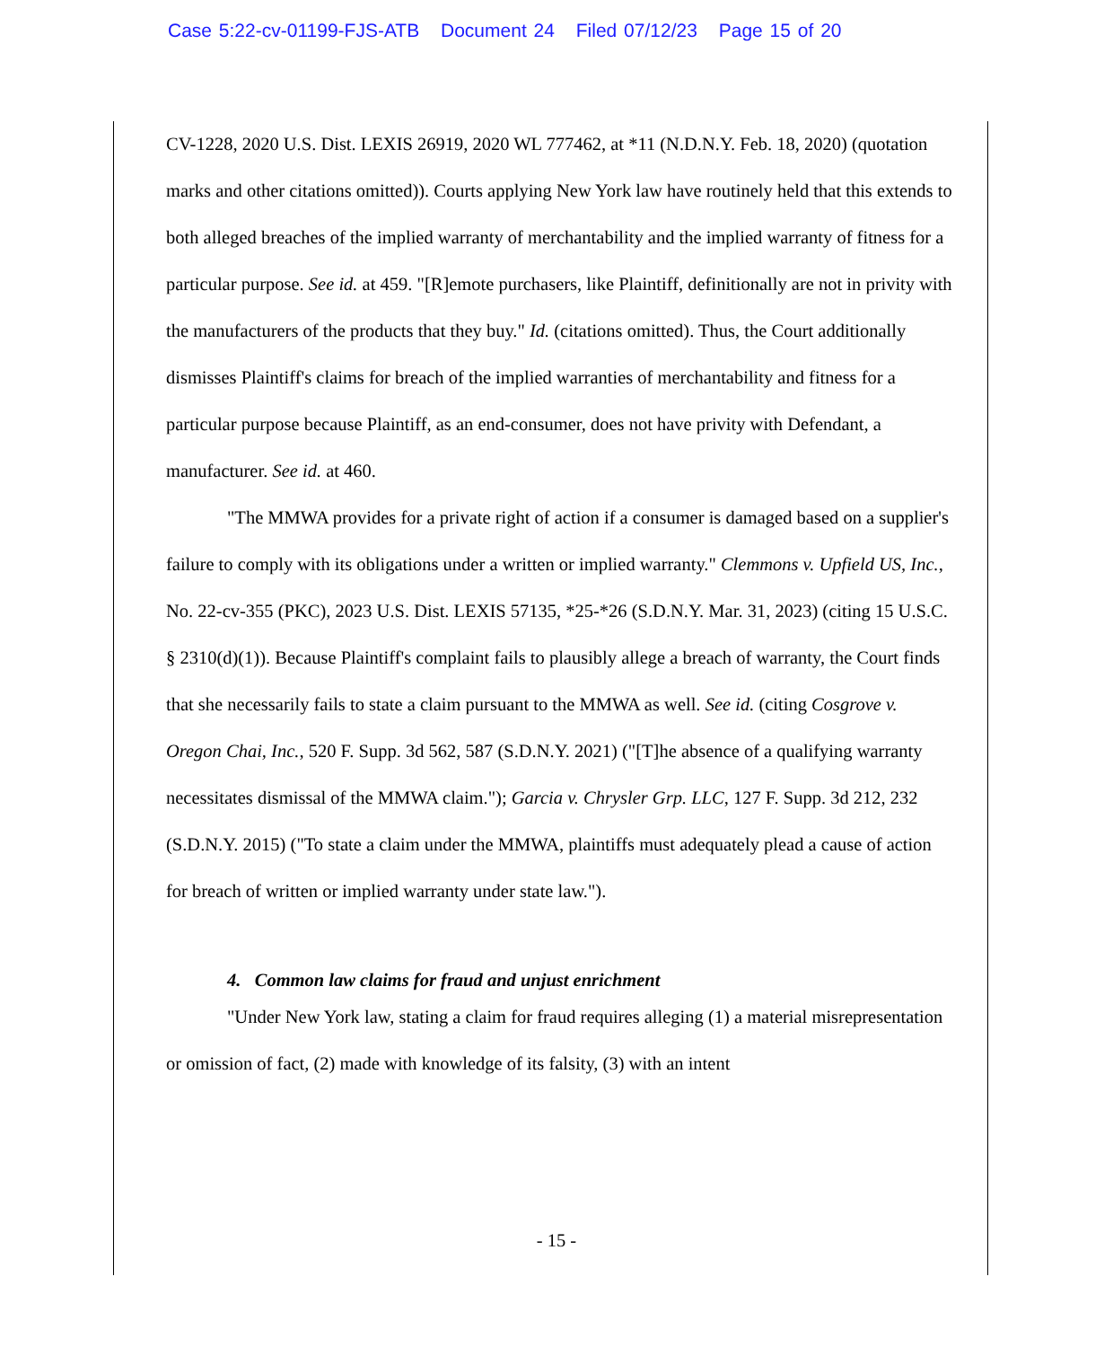Case 5:22-cv-01199-FJS-ATB Document 24 Filed 07/12/23 Page 15 of 20
CV-1228, 2020 U.S. Dist. LEXIS 26919, 2020 WL 777462, at *11 (N.D.N.Y. Feb. 18, 2020) (quotation marks and other citations omitted)). Courts applying New York law have routinely held that this extends to both alleged breaches of the implied warranty of merchantability and the implied warranty of fitness for a particular purpose. See id. at 459. "[R]emote purchasers, like Plaintiff, definitionally are not in privity with the manufacturers of the products that they buy." Id. (citations omitted). Thus, the Court additionally dismisses Plaintiff's claims for breach of the implied warranties of merchantability and fitness for a particular purpose because Plaintiff, as an end-consumer, does not have privity with Defendant, a manufacturer. See id. at 460.
"The MMWA provides for a private right of action if a consumer is damaged based on a supplier's failure to comply with its obligations under a written or implied warranty." Clemmons v. Upfield US, Inc., No. 22-cv-355 (PKC), 2023 U.S. Dist. LEXIS 57135, *25-*26 (S.D.N.Y. Mar. 31, 2023) (citing 15 U.S.C. § 2310(d)(1)). Because Plaintiff's complaint fails to plausibly allege a breach of warranty, the Court finds that she necessarily fails to state a claim pursuant to the MMWA as well. See id. (citing Cosgrove v. Oregon Chai, Inc., 520 F. Supp. 3d 562, 587 (S.D.N.Y. 2021) ("[T]he absence of a qualifying warranty necessitates dismissal of the MMWA claim."); Garcia v. Chrysler Grp. LLC, 127 F. Supp. 3d 212, 232 (S.D.N.Y. 2015) ("To state a claim under the MMWA, plaintiffs must adequately plead a cause of action for breach of written or implied warranty under state law.").
4. Common law claims for fraud and unjust enrichment
"Under New York law, stating a claim for fraud requires alleging (1) a material misrepresentation or omission of fact, (2) made with knowledge of its falsity, (3) with an intent
- 15 -